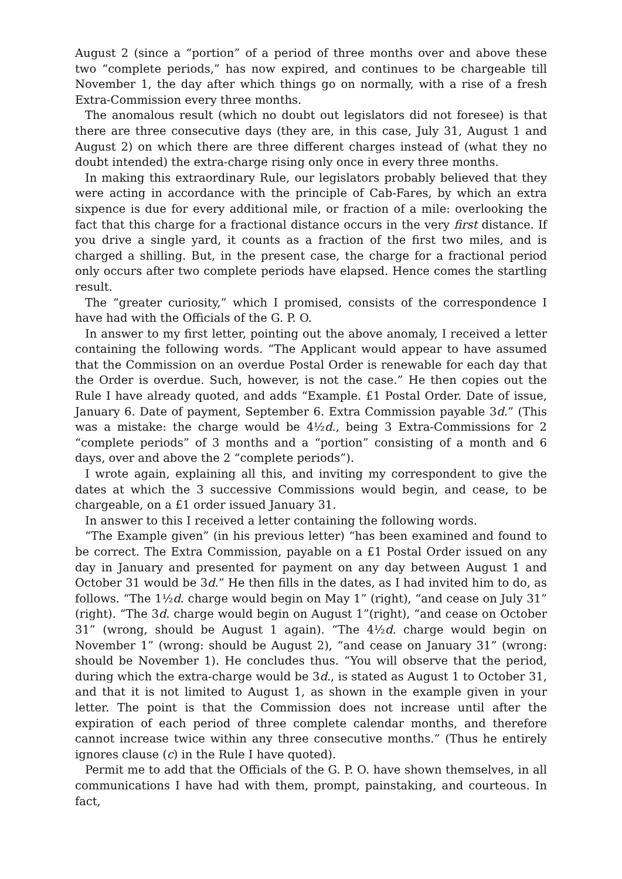August 2 (since a “portion” of a period of three months over and above these two “complete periods,” has now expired, and continues to be chargeable till November 1, the day after which things go on normally, with a rise of a fresh Extra-Commission every three months.
The anomalous result (which no doubt out legislators did not foresee) is that there are three consecutive days (they are, in this case, July 31, August 1 and August 2) on which there are three different charges instead of (what they no doubt intended) the extra-charge rising only once in every three months.
In making this extraordinary Rule, our legislators probably believed that they were acting in accordance with the principle of Cab-Fares, by which an extra sixpence is due for every additional mile, or fraction of a mile: overlooking the fact that this charge for a fractional distance occurs in the very first distance. If you drive a single yard, it counts as a fraction of the first two miles, and is charged a shilling. But, in the present case, the charge for a fractional period only occurs after two complete periods have elapsed. Hence comes the startling result.
The “greater curiosity,” which I promised, consists of the correspondence I have had with the Officials of the G. P. O.
In answer to my first letter, pointing out the above anomaly, I received a letter containing the following words. “The Applicant would appear to have assumed that the Commission on an overdue Postal Order is renewable for each day that the Order is overdue. Such, however, is not the case.” He then copies out the Rule I have already quoted, and adds “Example. £1 Postal Order. Date of issue, January 6. Date of payment, September 6. Extra Commission payable 3d.” (This was a mistake: the charge would be 4½d., being 3 Extra-Commissions for 2 “complete periods” of 3 months and a “portion” consisting of a month and 6 days, over and above the 2 “complete periods”).
I wrote again, explaining all this, and inviting my correspondent to give the dates at which the 3 successive Commissions would begin, and cease, to be chargeable, on a £1 order issued January 31.
In answer to this I received a letter containing the following words.
“The Example given” (in his previous letter) “has been examined and found to be correct. The Extra Commission, payable on a £1 Postal Order issued on any day in January and presented for payment on any day between August 1 and October 31 would be 3d.” He then fills in the dates, as I had invited him to do, as follows. “The 1½d. charge would begin on May 1” (right), “and cease on July 31” (right). “The 3d. charge would begin on August 1”(right), “and cease on October 31” (wrong, should be August 1 again). “The 4½d. charge would begin on November 1” (wrong: should be August 2), “and cease on January 31” (wrong: should be November 1). He concludes thus. “You will observe that the period, during which the extra-charge would be 3d., is stated as August 1 to October 31, and that it is not limited to August 1, as shown in the example given in your letter. The point is that the Commission does not increase until after the expiration of each period of three complete calendar months, and therefore cannot increase twice within any three consecutive months.” (Thus he entirely ignores clause (c) in the Rule I have quoted).
Permit me to add that the Officials of the G. P. O. have shown themselves, in all communications I have had with them, prompt, painstaking, and courteous. In fact,